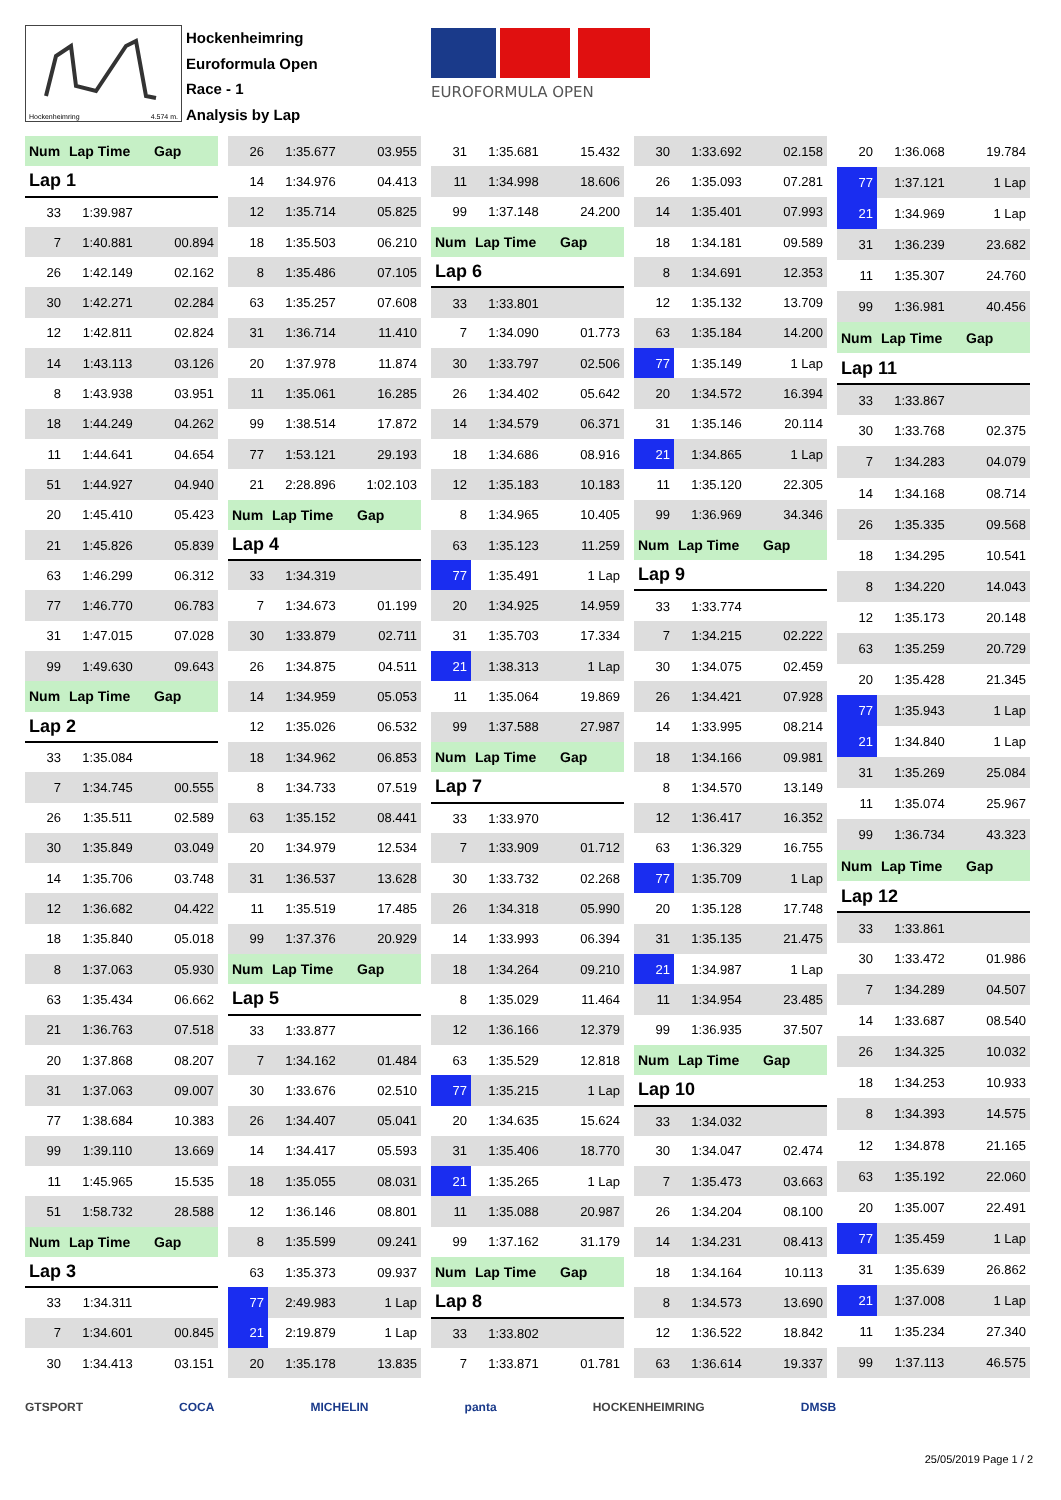Hockenheimring 4.574 m.
Hockenheimring
Euroformula Open
Race - 1
Analysis by Lap
EUROFORMULA OPEN
| Num | Lap Time | Gap |
| Lap 1 | | |
| 33 | 1:39.987 | |
| 7 | 1:40.881 | 00.894 |
| 26 | 1:42.149 | 02.162 |
| 30 | 1:42.271 | 02.284 |
| 12 | 1:42.811 | 02.824 |
| 14 | 1:43.113 | 03.126 |
| 8 | 1:43.938 | 03.951 |
| 18 | 1:44.249 | 04.262 |
| 11 | 1:44.641 | 04.654 |
| 51 | 1:44.927 | 04.940 |
| 20 | 1:45.410 | 05.423 |
| 21 | 1:45.826 | 05.839 |
| 63 | 1:46.299 | 06.312 |
| 77 | 1:46.770 | 06.783 |
| 31 | 1:47.015 | 07.028 |
| 99 | 1:49.630 | 09.643 |
| Num | Lap Time | Gap |
| Lap 2 | | |
| 33 | 1:35.084 | |
| 7 | 1:34.745 | 00.555 |
| 26 | 1:35.511 | 02.589 |
| 30 | 1:35.849 | 03.049 |
| 14 | 1:35.706 | 03.748 |
| 12 | 1:36.682 | 04.422 |
| 18 | 1:35.840 | 05.018 |
| 8 | 1:37.063 | 05.930 |
| 63 | 1:35.434 | 06.662 |
| 21 | 1:36.763 | 07.518 |
| 20 | 1:37.868 | 08.207 |
| 31 | 1:37.063 | 09.007 |
| 77 | 1:38.684 | 10.383 |
| 99 | 1:39.110 | 13.669 |
| 11 | 1:45.965 | 15.535 |
| 51 | 1:58.732 | 28.588 |
| Num | Lap Time | Gap |
| Lap 3 | | |
| 33 | 1:34.311 | |
| 7 | 1:34.601 | 00.845 |
| 30 | 1:34.413 | 03.151 |
| 26 | 1:35.677 | 03.955 |
| 14 | 1:34.976 | 04.413 |
| 12 | 1:35.714 | 05.825 |
| 18 | 1:35.503 | 06.210 |
| 8 | 1:35.486 | 07.105 |
| 63 | 1:35.257 | 07.608 |
| 31 | 1:36.714 | 11.410 |
| 20 | 1:37.978 | 11.874 |
| 11 | 1:35.061 | 16.285 |
| 99 | 1:38.514 | 17.872 |
| 77 | 1:53.121 | 29.193 |
| 21 | 2:28.896 | 1:02.103 |
| Num | Lap Time | Gap |
| Lap 4 | | |
| 33 | 1:34.319 | |
| 7 | 1:34.673 | 01.199 |
| 30 | 1:33.879 | 02.711 |
| 26 | 1:34.875 | 04.511 |
| 14 | 1:34.959 | 05.053 |
| 12 | 1:35.026 | 06.532 |
| 18 | 1:34.962 | 06.853 |
| 8 | 1:34.733 | 07.519 |
| 63 | 1:35.152 | 08.441 |
| 20 | 1:34.979 | 12.534 |
| 31 | 1:36.537 | 13.628 |
| 11 | 1:35.519 | 17.485 |
| 99 | 1:37.376 | 20.929 |
| Num | Lap Time | Gap |
| Lap 5 | | |
| 33 | 1:33.877 | |
| 7 | 1:34.162 | 01.484 |
| 30 | 1:33.676 | 02.510 |
| 26 | 1:34.407 | 05.041 |
| 14 | 1:34.417 | 05.593 |
| 18 | 1:35.055 | 08.031 |
| 12 | 1:36.146 | 08.801 |
| 8 | 1:35.599 | 09.241 |
| 63 | 1:35.373 | 09.937 |
| 77 | 2:49.983 | 1 Lap |
| 21 | 2:19.879 | 1 Lap |
| 20 | 1:35.178 | 13.835 |
| 31 | 1:35.681 | 15.432 |
| 11 | 1:34.998 | 18.606 |
| 99 | 1:37.148 | 24.200 |
| Num | Lap Time | Gap |
| Lap 6 | | |
| 33 | 1:33.801 | |
| 7 | 1:34.090 | 01.773 |
| 30 | 1:33.797 | 02.506 |
| 26 | 1:34.402 | 05.642 |
| 14 | 1:34.579 | 06.371 |
| 18 | 1:34.686 | 08.916 |
| 12 | 1:35.183 | 10.183 |
| 8 | 1:34.965 | 10.405 |
| 63 | 1:35.123 | 11.259 |
| 77 | 1:35.491 | 1 Lap |
| 20 | 1:34.925 | 14.959 |
| 31 | 1:35.703 | 17.334 |
| 21 | 1:38.313 | 1 Lap |
| 11 | 1:35.064 | 19.869 |
| 99 | 1:37.588 | 27.987 |
| Num | Lap Time | Gap |
| Lap 7 | | |
| 33 | 1:33.970 | |
| 7 | 1:33.909 | 01.712 |
| 30 | 1:33.732 | 02.268 |
| 26 | 1:34.318 | 05.990 |
| 14 | 1:33.993 | 06.394 |
| 18 | 1:34.264 | 09.210 |
| 8 | 1:35.029 | 11.464 |
| 12 | 1:36.166 | 12.379 |
| 63 | 1:35.529 | 12.818 |
| 77 | 1:35.215 | 1 Lap |
| 20 | 1:34.635 | 15.624 |
| 31 | 1:35.406 | 18.770 |
| 21 | 1:35.265 | 1 Lap |
| 11 | 1:35.088 | 20.987 |
| 99 | 1:37.162 | 31.179 |
| Num | Lap Time | Gap |
| Lap 8 | | |
| 33 | 1:33.802 | |
| 7 | 1:33.871 | 01.781 |
| 30 | 1:33.692 | 02.158 |
| 26 | 1:35.093 | 07.281 |
| 14 | 1:35.401 | 07.993 |
| 18 | 1:34.181 | 09.589 |
| 8 | 1:34.691 | 12.353 |
| 12 | 1:35.132 | 13.709 |
| 63 | 1:35.184 | 14.200 |
| 77 | 1:35.149 | 1 Lap |
| 20 | 1:34.572 | 16.394 |
| 31 | 1:35.146 | 20.114 |
| 21 | 1:34.865 | 1 Lap |
| 11 | 1:35.120 | 22.305 |
| 99 | 1:36.969 | 34.346 |
| Num | Lap Time | Gap |
| Lap 9 | | |
| 33 | 1:33.774 | |
| 7 | 1:34.215 | 02.222 |
| 30 | 1:34.075 | 02.459 |
| 26 | 1:34.421 | 07.928 |
| 14 | 1:33.995 | 08.214 |
| 18 | 1:34.166 | 09.981 |
| 8 | 1:34.570 | 13.149 |
| 12 | 1:36.417 | 16.352 |
| 63 | 1:36.329 | 16.755 |
| 77 | 1:35.709 | 1 Lap |
| 20 | 1:35.128 | 17.748 |
| 31 | 1:35.135 | 21.475 |
| 21 | 1:34.987 | 1 Lap |
| 11 | 1:34.954 | 23.485 |
| 99 | 1:36.935 | 37.507 |
| Num | Lap Time | Gap |
| Lap 10 | | |
| 33 | 1:34.032 | |
| 30 | 1:34.047 | 02.474 |
| 7 | 1:35.473 | 03.663 |
| 26 | 1:34.204 | 08.100 |
| 14 | 1:34.231 | 08.413 |
| 18 | 1:34.164 | 10.113 |
| 8 | 1:34.573 | 13.690 |
| 12 | 1:36.522 | 18.842 |
| 63 | 1:36.614 | 19.337 |
| 20 | 1:36.068 | 19.784 |
| 77 | 1:37.121 | 1 Lap |
| 21 | 1:34.969 | 1 Lap |
| 31 | 1:36.239 | 23.682 |
| 11 | 1:35.307 | 24.760 |
| 99 | 1:36.981 | 40.456 |
| Num | Lap Time | Gap |
| Lap 11 | | |
| 33 | 1:33.867 | |
| 30 | 1:33.768 | 02.375 |
| 7 | 1:34.283 | 04.079 |
| 14 | 1:34.168 | 08.714 |
| 26 | 1:35.335 | 09.568 |
| 18 | 1:34.295 | 10.541 |
| 8 | 1:34.220 | 14.043 |
| 12 | 1:35.173 | 20.148 |
| 63 | 1:35.259 | 20.729 |
| 20 | 1:35.428 | 21.345 |
| 77 | 1:35.943 | 1 Lap |
| 21 | 1:34.840 | 1 Lap |
| 31 | 1:35.269 | 25.084 |
| 11 | 1:35.074 | 25.967 |
| 99 | 1:36.734 | 43.323 |
| Num | Lap Time | Gap |
| Lap 12 | | |
| 33 | 1:33.861 | |
| 30 | 1:33.472 | 01.986 |
| 7 | 1:34.289 | 04.507 |
| 14 | 1:33.687 | 08.540 |
| 26 | 1:34.325 | 10.032 |
| 18 | 1:34.253 | 10.933 |
| 8 | 1:34.393 | 14.575 |
| 12 | 1:34.878 | 21.165 |
| 63 | 1:35.192 | 22.060 |
| 20 | 1:35.007 | 22.491 |
| 77 | 1:35.459 | 1 Lap |
| 31 | 1:35.639 | 26.862 |
| 21 | 1:37.008 | 1 Lap |
| 11 | 1:35.234 | 27.340 |
| 99 | 1:37.113 | 46.575 |
GTSPORT COCA MICHELIN panta HOCKENHEIMRING DMSB
25/05/2019 Page 1 / 2